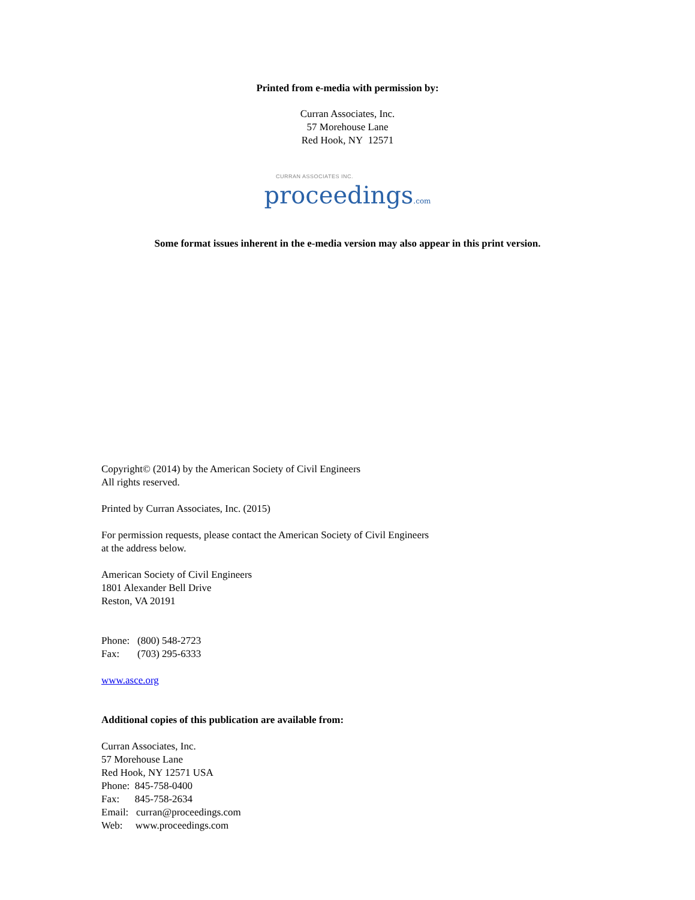Printed from e-media with permission by:
Curran Associates, Inc.
57 Morehouse Lane
Red Hook, NY 12571
CURRAN ASSOCIATES INC.
proceedings.com
Some format issues inherent in the e-media version may also appear in this print version.
Copyright© (2014) by the American Society of Civil Engineers
All rights reserved.
Printed by Curran Associates, Inc. (2015)
For permission requests, please contact the American Society of Civil Engineers
at the address below.
American Society of Civil Engineers
1801 Alexander Bell Drive
Reston, VA 20191
Phone: (800) 548-2723
Fax: (703) 295-6333
www.asce.org
Additional copies of this publication are available from:
Curran Associates, Inc.
57 Morehouse Lane
Red Hook, NY 12571 USA
Phone: 845-758-0400
Fax: 845-758-2634
Email: curran@proceedings.com
Web: www.proceedings.com